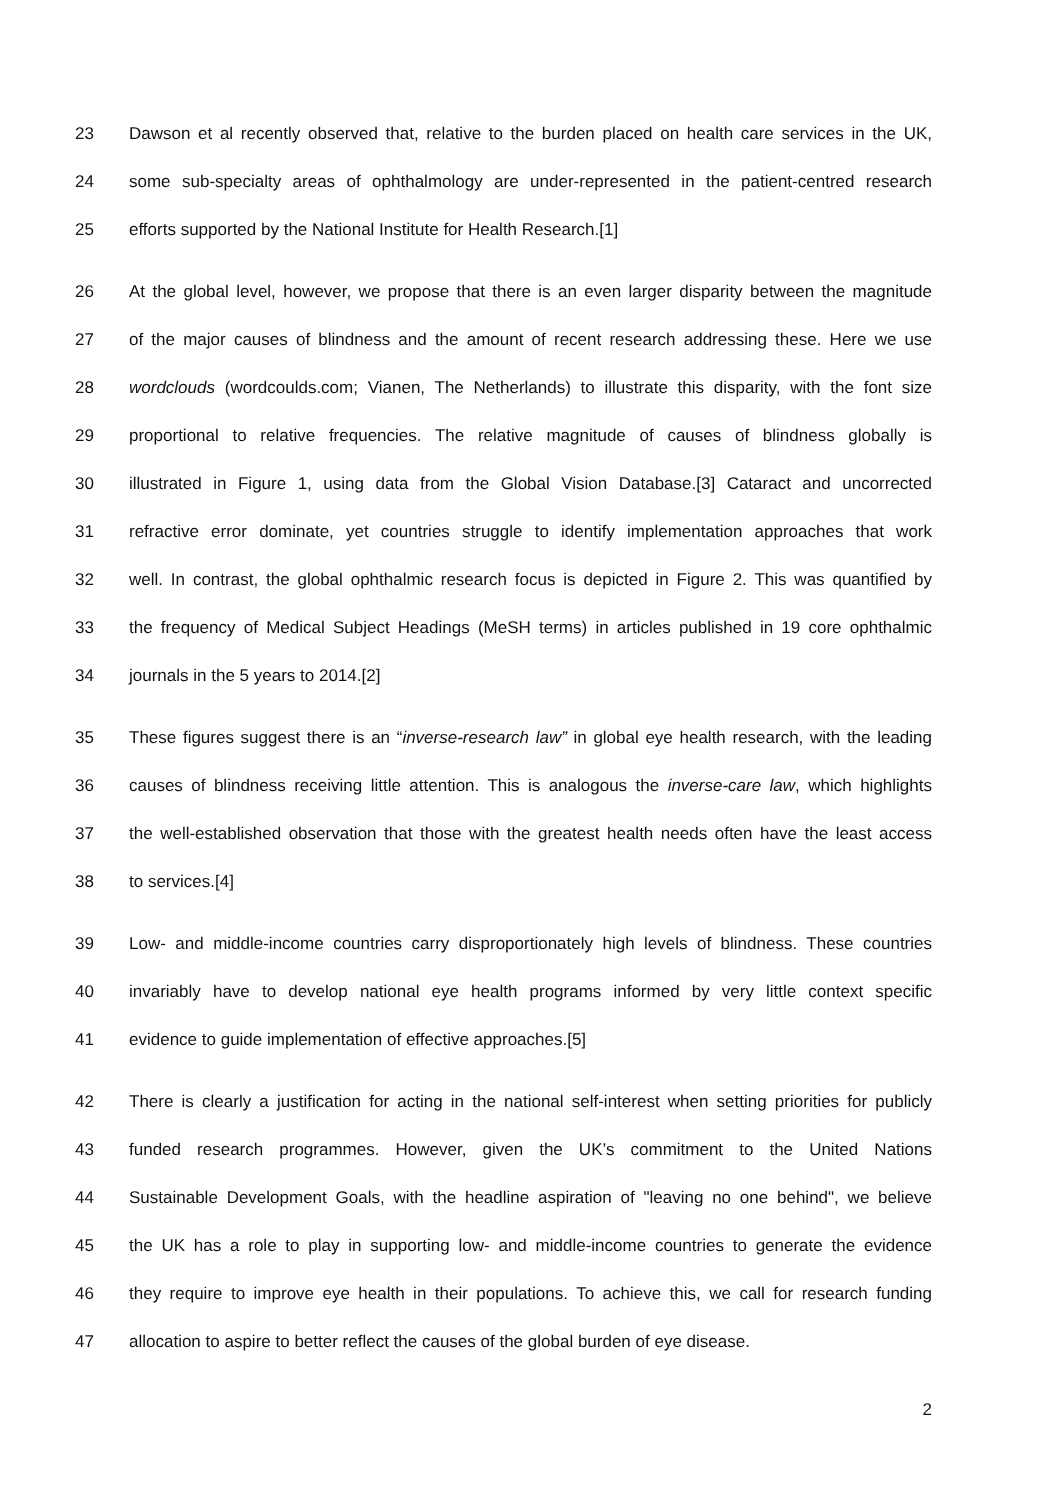23 Dawson et al recently observed that, relative to the burden placed on health care services in the UK,
24 some sub-specialty areas of ophthalmology are under-represented in the patient-centred research
25 efforts supported by the National Institute for Health Research.[1]
26 At the global level, however, we propose that there is an even larger disparity between the magnitude
27 of the major causes of blindness and the amount of recent research addressing these. Here we use
28 wordclouds (wordcoulds.com; Vianen, The Netherlands) to illustrate this disparity, with the font size
29 proportional to relative frequencies. The relative magnitude of causes of blindness globally is
30 illustrated in Figure 1, using data from the Global Vision Database.[3] Cataract and uncorrected
31 refractive error dominate, yet countries struggle to identify implementation approaches that work
32 well. In contrast, the global ophthalmic research focus is depicted in Figure 2. This was quantified by
33 the frequency of Medical Subject Headings (MeSH terms) in articles published in 19 core ophthalmic
34 journals in the 5 years to 2014.[2]
35 These figures suggest there is an “inverse-research law” in global eye health research, with the leading
36 causes of blindness receiving little attention. This is analogous the inverse-care law, which highlights
37 the well-established observation that those with the greatest health needs often have the least access
38 to services.[4]
39 Low- and middle-income countries carry disproportionately high levels of blindness. These countries
40 invariably have to develop national eye health programs informed by very little context specific
41 evidence to guide implementation of effective approaches.[5]
42 There is clearly a justification for acting in the national self-interest when setting priorities for publicly
43 funded research programmes. However, given the UK’s commitment to the United Nations
44 Sustainable Development Goals, with the headline aspiration of "leaving no one behind", we believe
45 the UK has a role to play in supporting low- and middle-income countries to generate the evidence
46 they require to improve eye health in their populations. To achieve this, we call for research funding
47 allocation to aspire to better reflect the causes of the global burden of eye disease.
2